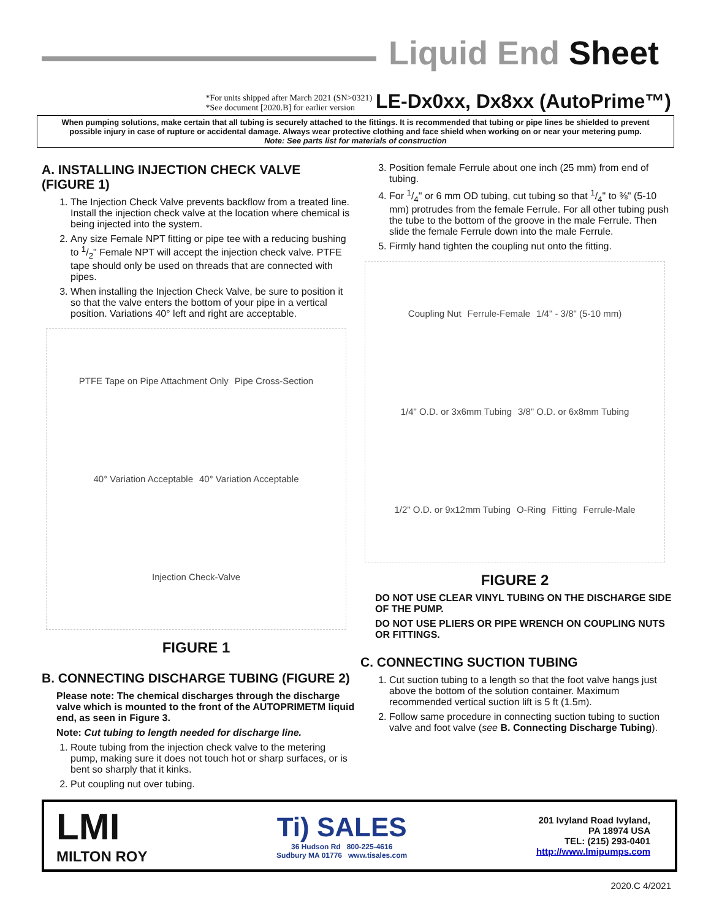Liquid End Sheet
*For units shipped after March 2021 (SN>0321)
*See document [2020.B] for earlier version
LE-Dx0xx, Dx8xx (AutoPrime™)
When pumping solutions, make certain that all tubing is securely attached to the fittings. It is recommended that tubing or pipe lines be shielded to prevent possible injury in case of rupture or accidental damage. Always wear protective clothing and face shield when working on or near your metering pump.
Note: See parts list for materials of construction
A. INSTALLING INJECTION CHECK VALVE (FIGURE 1)
1. The Injection Check Valve prevents backflow from a treated line. Install the injection check valve at the location where chemical is being injected into the system.
2. Any size Female NPT fitting or pipe tee with a reducing bushing to 1/2" Female NPT will accept the injection check valve. PTFE tape should only be used on threads that are connected with pipes.
3. When installing the Injection Check Valve, be sure to position it so that the valve enters the bottom of your pipe in a vertical position. Variations 40° left and right are acceptable.
PTFE Tape on Pipe Attachment Only Pipe Cross-Section 40° Variation Acceptable 40° Variation Acceptable Injection Check-Valve
FIGURE 1
B. CONNECTING DISCHARGE TUBING (FIGURE 2)
Please note: The chemical discharges through the discharge valve which is mounted to the front of the AUTOPRIMETM liquid end, as seen in Figure 3.
Note: Cut tubing to length needed for discharge line.
1. Route tubing from the injection check valve to the metering pump, making sure it does not touch hot or sharp surfaces, or is bent so sharply that it kinks.
2. Put coupling nut over tubing.
3. Position female Ferrule about one inch (25 mm) from end of tubing.
4. For 1/4" or 6 mm OD tubing, cut tubing so that 1/4" to ⅜" (5-10 mm) protrudes from the female Ferrule. For all other tubing push the tube to the bottom of the groove in the male Ferrule. Then slide the female Ferrule down into the male Ferrule.
5. Firmly hand tighten the coupling nut onto the fitting.
Coupling Nut Ferrule-Female 1/4" - 3/8" (5-10 mm) 1/4" O.D. or 3x6mm Tubing 3/8" O.D. or 6x8mm Tubing 1/2" O.D. or 9x12mm Tubing O-Ring Fitting Ferrule-Male
FIGURE 2
DO NOT USE CLEAR VINYL TUBING ON THE DISCHARGE SIDE OF THE PUMP.
DO NOT USE PLIERS OR PIPE WRENCH ON COUPLING NUTS OR FITTINGS.
C. CONNECTING SUCTION TUBING
1. Cut suction tubing to a length so that the foot valve hangs just above the bottom of the solution container. Maximum recommended vertical suction lift is 5 ft (1.5m).
2. Follow same procedure in connecting suction tubing to suction valve and foot valve (see B. Connecting Discharge Tubing).
LMI
MILTON ROY
Ti) SALES
36 Hudson Rd 800-225-4616
Sudbury MA 01776 www.tisales.com
201 Ivyland Road Ivyland,
PA 18974 USA
TEL: (215) 293-0401
http://www.lmipumps.com
2020.C 4/2021